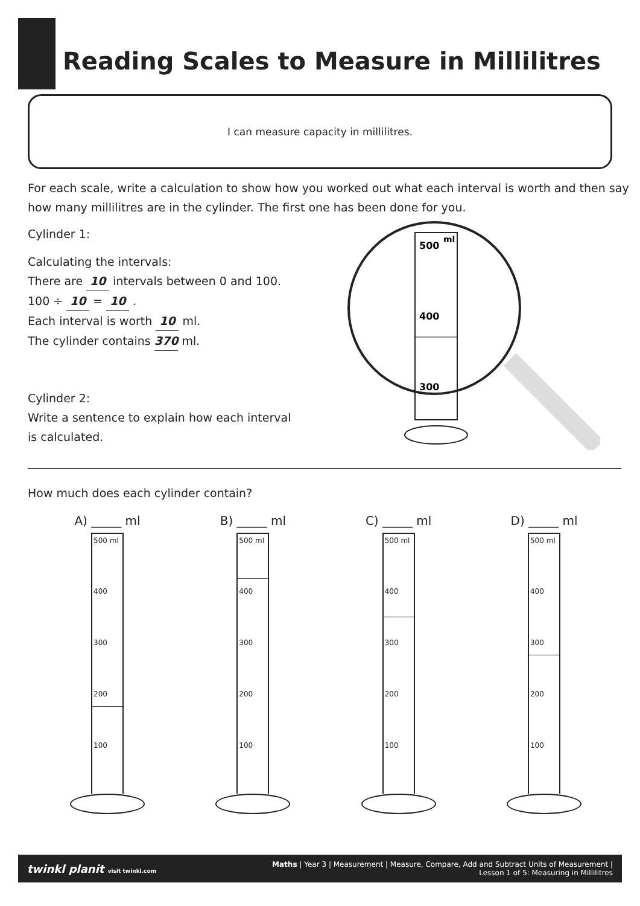Reading Scales to Measure in Millilitres
I can measure capacity in millilitres.
For each scale, write a calculation to show how you worked out what each interval is worth and then say how many millilitres are in the cylinder. The first one has been done for you.
Cylinder 1:
Calculating the intervals:
There are 10 intervals between 0 and 100.
100 ÷ 10 = 10 .
Each interval is worth 10 ml.
The cylinder contains 370 ml.
Cylinder 2:
Write a sentence to explain how each interval
is calculated.
500
ml
400
300
How much does each cylinder contain?
A) _____ ml
500 ml
400
300
200
100
B) _____ ml
500 ml
400
300
200
100
C) _____ ml
500 ml
400
300
200
100
D) _____ ml
500 ml
400
300
200
100
twinkl planit visit twinkl.com
Maths | Year 3 | Measurement | Measure, Compare, Add and Subtract Units of Measurement |
Lesson 1 of 5: Measuring in Millilitres